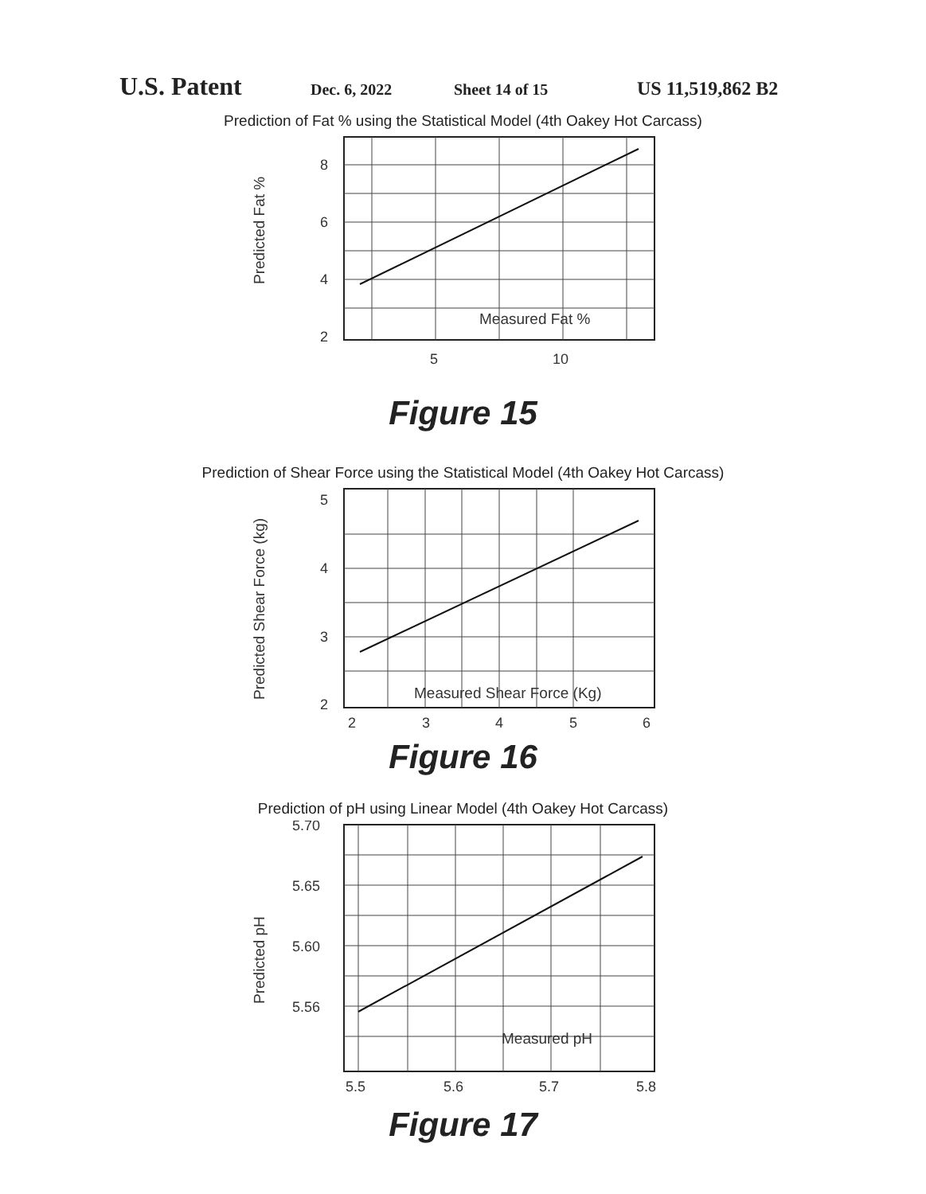U.S. Patent Dec. 6, 2022 Sheet 14 of 15 US 11,519,862 B2
Prediction of Fat % using the Statistical Model (4th Oakey Hot Carcass)
Predicted Fat %
8
6
4
2
5
10
Measured Fat %
Figure 15
Prediction of Shear Force using the Statistical Model (4th Oakey Hot Carcass)
Predicted Shear Force (kg)
5
4
3
2
2
3
4
5
6
Measured Shear Force (Kg)
Figure 16
Prediction of pH using Linear Model (4th Oakey Hot Carcass)
Predicted pH
5.70
5.65
5.60
5.56
5.5
5.6
5.7
5.8
Measured pH
Figure 17